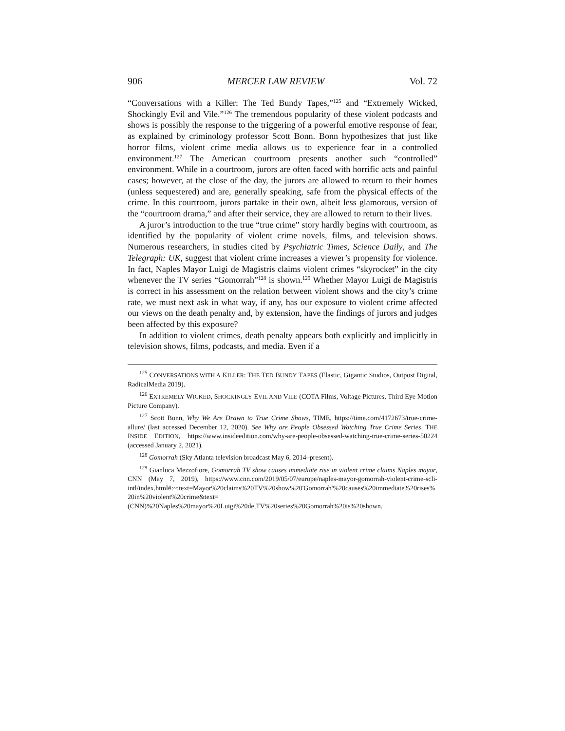906 MERCER LAW REVIEW Vol. 72
“Conversations with a Killer: The Ted Bundy Tapes,”<sup>125</sup> and “Extremely Wicked, Shockingly Evil and Vile.”<sup>126</sup> The tremendous popularity of these violent podcasts and shows is possibly the response to the triggering of a powerful emotive response of fear, as explained by criminology professor Scott Bonn. Bonn hypothesizes that just like horror films, violent crime media allows us to experience fear in a controlled environment.<sup>127</sup> The American courtroom presents another such “controlled” environment. While in a courtroom, jurors are often faced with horrific acts and painful cases; however, at the close of the day, the jurors are allowed to return to their homes (unless sequestered) and are, generally speaking, safe from the physical effects of the crime. In this courtroom, jurors partake in their own, albeit less glamorous, version of the “courtroom drama,” and after their service, they are allowed to return to their lives.
A juror’s introduction to the true “true crime” story hardly begins with courtroom, as identified by the popularity of violent crime novels, films, and television shows. Numerous researchers, in studies cited by Psychiatric Times, Science Daily, and The Telegraph: UK, suggest that violent crime increases a viewer’s propensity for violence. In fact, Naples Mayor Luigi de Magistris claims violent crimes “skyrocket” in the city whenever the TV series “Gomorrah”<sup>128</sup> is shown.<sup>129</sup> Whether Mayor Luigi de Magistris is correct in his assessment on the relation between violent shows and the city’s crime rate, we must next ask in what way, if any, has our exposure to violent crime affected our views on the death penalty and, by extension, have the findings of jurors and judges been affected by this exposure?
In addition to violent crimes, death penalty appears both explicitly and implicitly in television shows, films, podcasts, and media. Even if a
<sup>125</sup> CONVERSATIONS WITH A KILLER: THE TED BUNDY TAPES (Elastic, Gigantic Studios, Outpost Digital, RadicalMedia 2019).
<sup>126</sup> EXTREMELY WICKED, SHOCKINGLY EVIL AND VILE (COTA Films, Voltage Pictures, Third Eye Motion Picture Company).
<sup>127</sup> Scott Bonn, Why We Are Drawn to True Crime Shows, TIME, https://time.com/4172673/true-crime-allure/ (last accessed December 12, 2020). See Why are People Obsessed Watching True Crime Series, THE INSIDE EDITION, https://www.insideedition.com/why-are-people-obsessed-watching-true-crime-series-50224 (accessed January 2, 2021).
<sup>128</sup> Gomorrah (Sky Atlanta television broadcast May 6, 2014–present).
<sup>129</sup> Gianluca Mezzofiore, Gomorrah TV show causes immediate rise in violent crime claims Naples mayor, CNN (May 7, 2019), https://www.cnn.com/2019/05/07/europe/naples-mayor-gomorrah-violent-crime-scli-intl/index.html#:~:text=Mayor%20claims%20TV%20show%20'Gomorrah'%20causes%20immediate%20rises%20in%20violent%20crime&text=(CNN)%20Naples%20mayor%20Luigi%20de,TV%20series%20Gomorrah%20is%20shown.